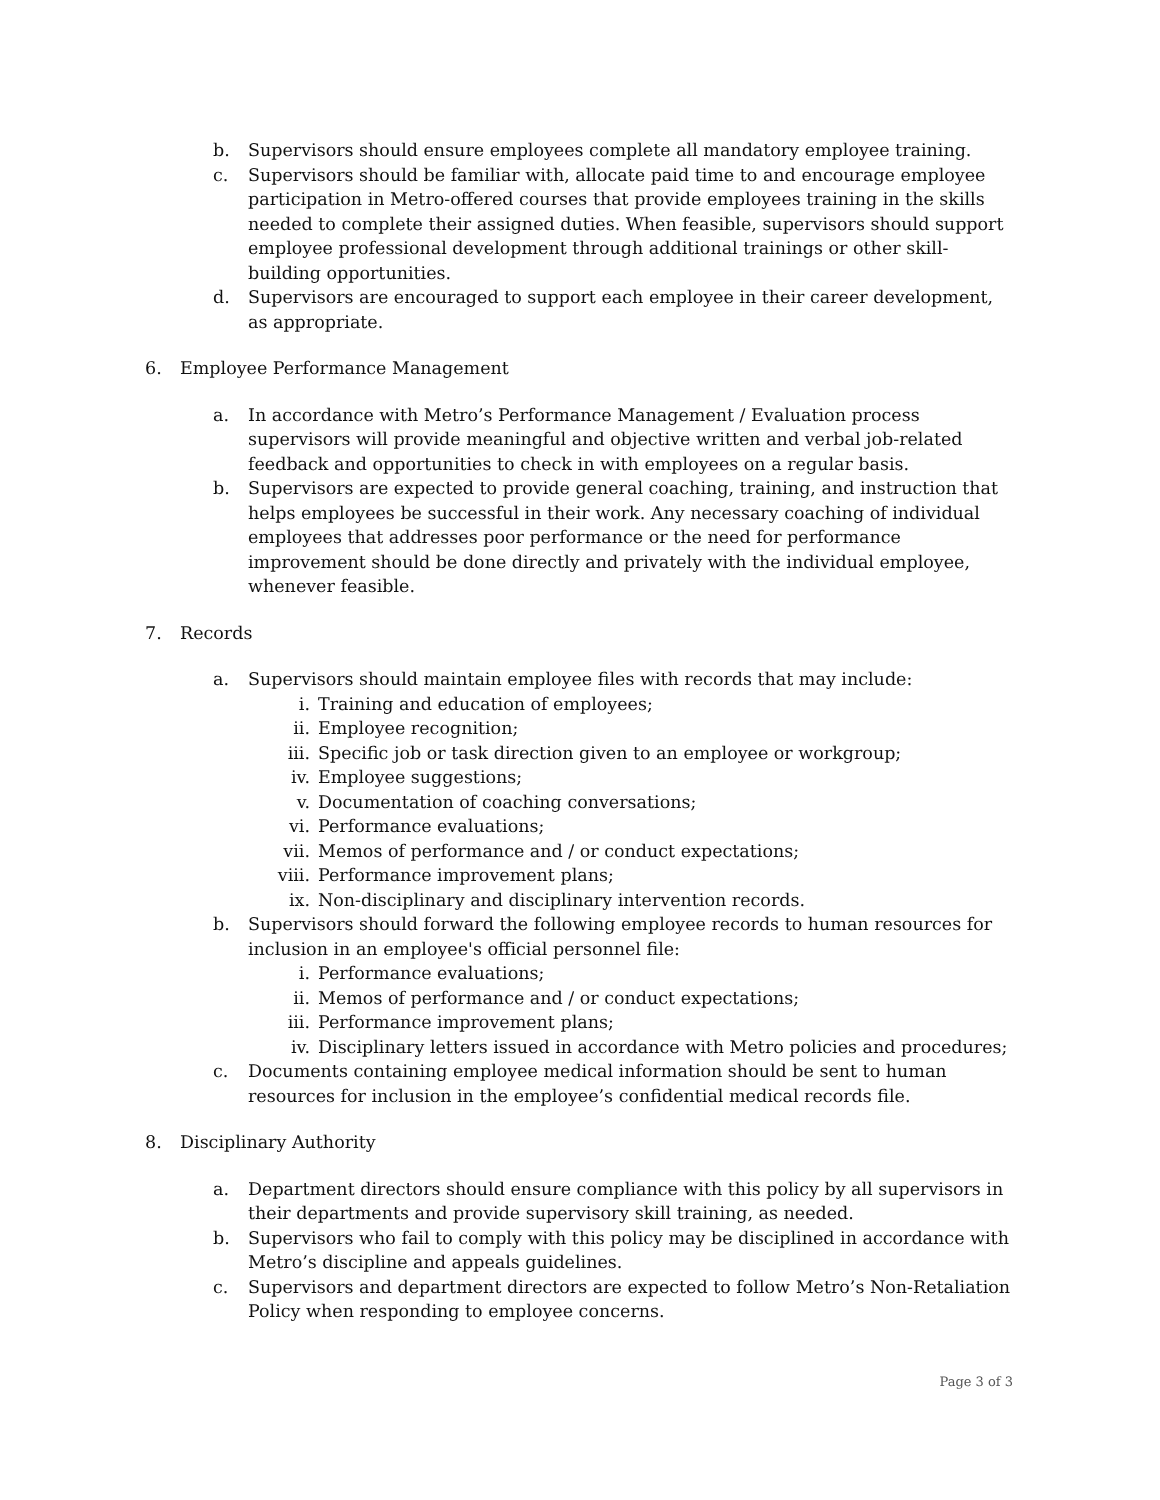b. Supervisors should ensure employees complete all mandatory employee training.
c. Supervisors should be familiar with, allocate paid time to and encourage employee participation in Metro-offered courses that provide employees training in the skills needed to complete their assigned duties. When feasible, supervisors should support employee professional development through additional trainings or other skill-building opportunities.
d. Supervisors are encouraged to support each employee in their career development, as appropriate.
6. Employee Performance Management
a. In accordance with Metro’s Performance Management / Evaluation process supervisors will provide meaningful and objective written and verbal job-related feedback and opportunities to check in with employees on a regular basis.
b. Supervisors are expected to provide general coaching, training, and instruction that helps employees be successful in their work. Any necessary coaching of individual employees that addresses poor performance or the need for performance improvement should be done directly and privately with the individual employee, whenever feasible.
7. Records
a. Supervisors should maintain employee files with records that may include:
i. Training and education of employees;
ii. Employee recognition;
iii. Specific job or task direction given to an employee or workgroup;
iv. Employee suggestions;
v. Documentation of coaching conversations;
vi. Performance evaluations;
vii. Memos of performance and / or conduct expectations;
viii. Performance improvement plans;
ix. Non-disciplinary and disciplinary intervention records.
b. Supervisors should forward the following employee records to human resources for inclusion in an employee's official personnel file:
i. Performance evaluations;
ii. Memos of performance and / or conduct expectations;
iii. Performance improvement plans;
iv. Disciplinary letters issued in accordance with Metro policies and procedures;
c. Documents containing employee medical information should be sent to human resources for inclusion in the employee’s confidential medical records file.
8. Disciplinary Authority
a. Department directors should ensure compliance with this policy by all supervisors in their departments and provide supervisory skill training, as needed.
b. Supervisors who fail to comply with this policy may be disciplined in accordance with Metro’s discipline and appeals guidelines.
c. Supervisors and department directors are expected to follow Metro’s Non-Retaliation Policy when responding to employee concerns.
Page 3 of 3